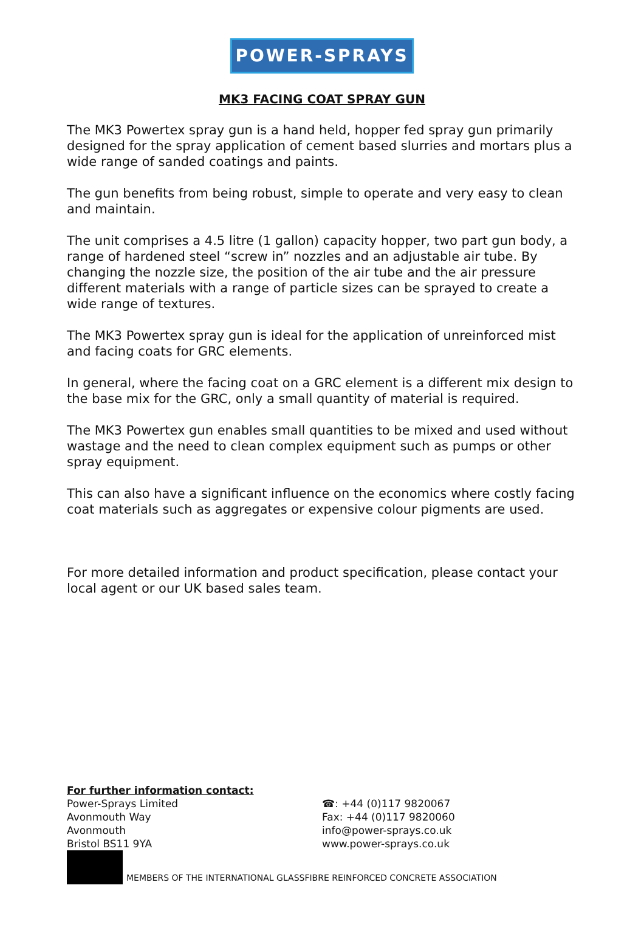POWER-SPRAYS
MK3 FACING COAT SPRAY GUN
The MK3 Powertex spray gun is a hand held, hopper fed spray gun primarily designed for the spray application of cement based slurries and mortars plus a wide range of sanded coatings and paints.
The gun benefits from being robust, simple to operate and very easy to clean and maintain.
The unit comprises a 4.5 litre (1 gallon) capacity hopper, two part gun body, a range of hardened steel “screw in” nozzles and an adjustable air tube. By changing the nozzle size, the position of the air tube and the air pressure different materials with a range of particle sizes can be sprayed to create a wide range of textures.
The MK3 Powertex spray gun is ideal for the application of unreinforced mist and facing coats for GRC elements.
In general, where the facing coat on a GRC element is a different mix design to the base mix for the GRC, only a small quantity of material is required.
The MK3 Powertex gun enables small quantities to be mixed and used without wastage and the need to clean complex equipment such as pumps or other spray equipment.
This can also have a significant influence on the economics where costly facing coat materials such as aggregates or expensive colour pigments are used.
For more detailed information and product specification, please contact your local agent or our UK based sales team.
For further information contact:
Power-Sprays Limited
Avonmouth Way
Avonmouth
Bristol BS11 9YA
☎: +44 (0)117 9820067
Fax: +44 (0)117 9820060
info@power-sprays.co.uk
www.power-sprays.co.uk
MEMBERS OF THE INTERNATIONAL GLASSFIBRE REINFORCED CONCRETE ASSOCIATION